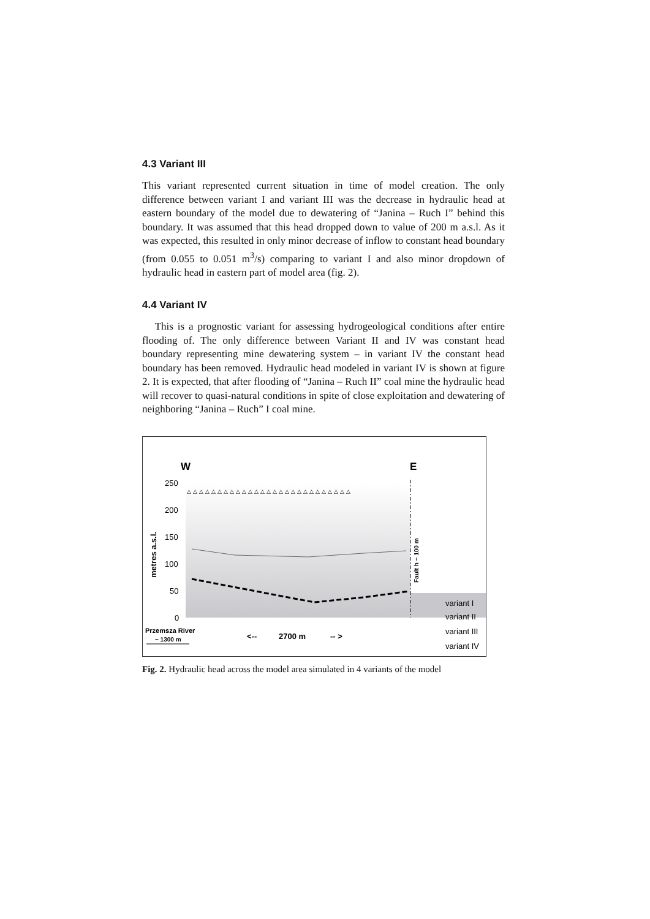4.3 Variant III
This variant represented current situation in time of model creation. The only difference between variant I and variant III was the decrease in hydraulic head at eastern boundary of the model due to dewatering of “Janina – Ruch I” behind this boundary. It was assumed that this head dropped down to value of 200 m a.s.l. As it was expected, this resulted in only minor decrease of inflow to constant head boundary (from 0.055 to 0.051 m<sup>3</sup>/s) comparing to variant I and also minor dropdown of hydraulic head in eastern part of model area (fig. 2).
4.4 Variant IV
This is a prognostic variant for assessing hydrogeological conditions after entire flooding of. The only difference between Variant II and IV was constant head boundary representing mine dewatering system – in variant IV the constant head boundary has been removed. Hydraulic head modeled in variant IV is shown at figure 2. It is expected, that after flooding of “Janina – Ruch II” coal mine the hydraulic head will recover to quasi-natural conditions in spite of close exploitation and dewatering of neighboring “Janina – Ruch” I coal mine.
W
E
250
200
150
100
50
0
metres a.s.l.
Fault h ~ 100 m
△△△△△△△△△△△△△△△△△△△△△△△△△△△
Przemsza River
~ 1300 m
<--
2700 m
-- >
variant I
variant II
variant III
variant IV
Fig. 2. Hydraulic head across the model area simulated in 4 variants of the model